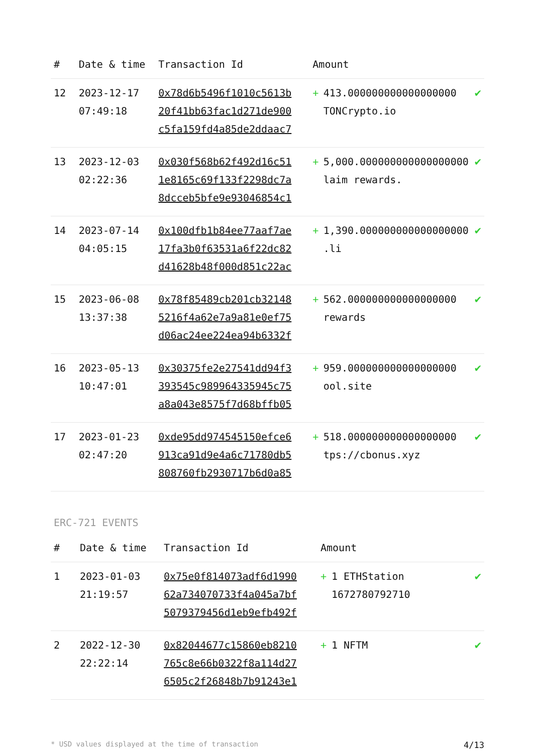| # | Date & time | Transaction Id | Amount | | |
| --- | --- | --- | --- | --- | --- |
| 12 | 2023-12-17 07:49:18 | 0x78d6b5496f1010c5613b 20f41bb63fac1d271de900 c5fa159fd4a85de2ddaac7 | + | 413.000000000000000000 TONCrypto.io | ✔ |
| 13 | 2023-12-03 02:22:36 | 0x030f568b62f492d16c51 1e8165c69f133f2298dc7a 8dcceb5bfe9e93046854c1 | + | 5,000.000000000000000000 laim rewards. | ✔ |
| 14 | 2023-07-14 04:05:15 | 0x100dfb1b84ee77aaf7ae 17fa3b0f63531a6f22dc82 d41628b48f000d851c22ac | + | 1,390.000000000000000000 .li | ✔ |
| 15 | 2023-06-08 13:37:38 | 0x78f85489cb201cb32148 5216f4a62e7a9a81e0ef75 d06ac24ee224ea94b6332f | + | 562.000000000000000000 rewards | ✔ |
| 16 | 2023-05-13 10:47:01 | 0x30375fe2e27541dd94f3 393545c989964335945c75 a8a043e8575f7d68bffb05 | + | 959.000000000000000000 ool.site | ✔ |
| 17 | 2023-01-23 02:47:20 | 0xde95dd974545150efce6 913ca91d9e4a6c71780db5 808760fb2930717b6d0a85 | + | 518.000000000000000000 tps://cbonus.xyz | ✔ |
ERC-721 EVENTS
| # | Date & time | Transaction Id | Amount | | |
| --- | --- | --- | --- | --- | --- |
| 1 | 2023-01-03 21:19:57 | 0x75e0f814073adf6d1990 62a734070733f4a045a7bf 5079379456d1eb9efb492f | + | 1 ETHStation 1672780792710 | ✔ |
| 2 | 2022-12-30 22:22:14 | 0x82044677c15860eb8210 765c8e66b0322f8a114d27 6505c2f26848b7b91243e1 | + | 1 NFTM | ✔ |
* USD values displayed at the time of transaction 4/13